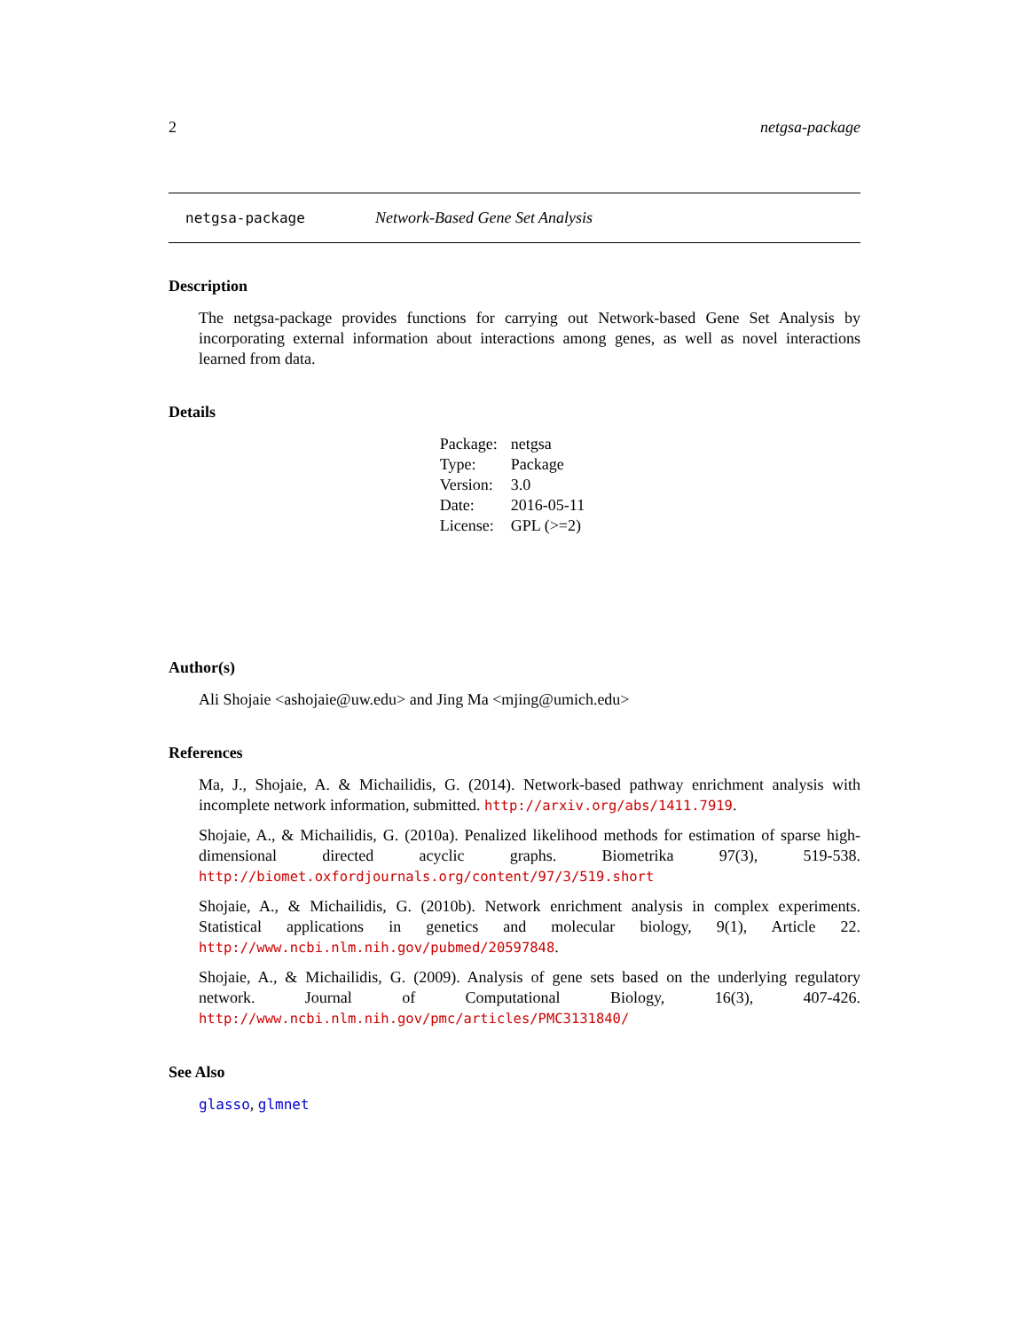2 netgsa-package
netgsa-package Network-Based Gene Set Analysis
Description
The netgsa-package provides functions for carrying out Network-based Gene Set Analysis by incorporating external information about interactions among genes, as well as novel interactions learned from data.
Details
| Package: | netgsa |
| Type: | Package |
| Version: | 3.0 |
| Date: | 2016-05-11 |
| License: | GPL (>=2) |
Author(s)
Ali Shojaie <ashojaie@uw.edu> and Jing Ma <mjing@umich.edu>
References
Ma, J., Shojaie, A. & Michailidis, G. (2014). Network-based pathway enrichment analysis with incomplete network information, submitted. http://arxiv.org/abs/1411.7919.
Shojaie, A., & Michailidis, G. (2010a). Penalized likelihood methods for estimation of sparse high-dimensional directed acyclic graphs. Biometrika 97(3), 519-538. http://biomet.oxfordjournals.org/content/97/3/519.short
Shojaie, A., & Michailidis, G. (2010b). Network enrichment analysis in complex experiments. Statistical applications in genetics and molecular biology, 9(1), Article 22. http://www.ncbi.nlm.nih.gov/pubmed/20597848.
Shojaie, A., & Michailidis, G. (2009). Analysis of gene sets based on the underlying regulatory network. Journal of Computational Biology, 16(3), 407-426. http://www.ncbi.nlm.nih.gov/pmc/articles/PMC3131840/
See Also
glasso, glmnet